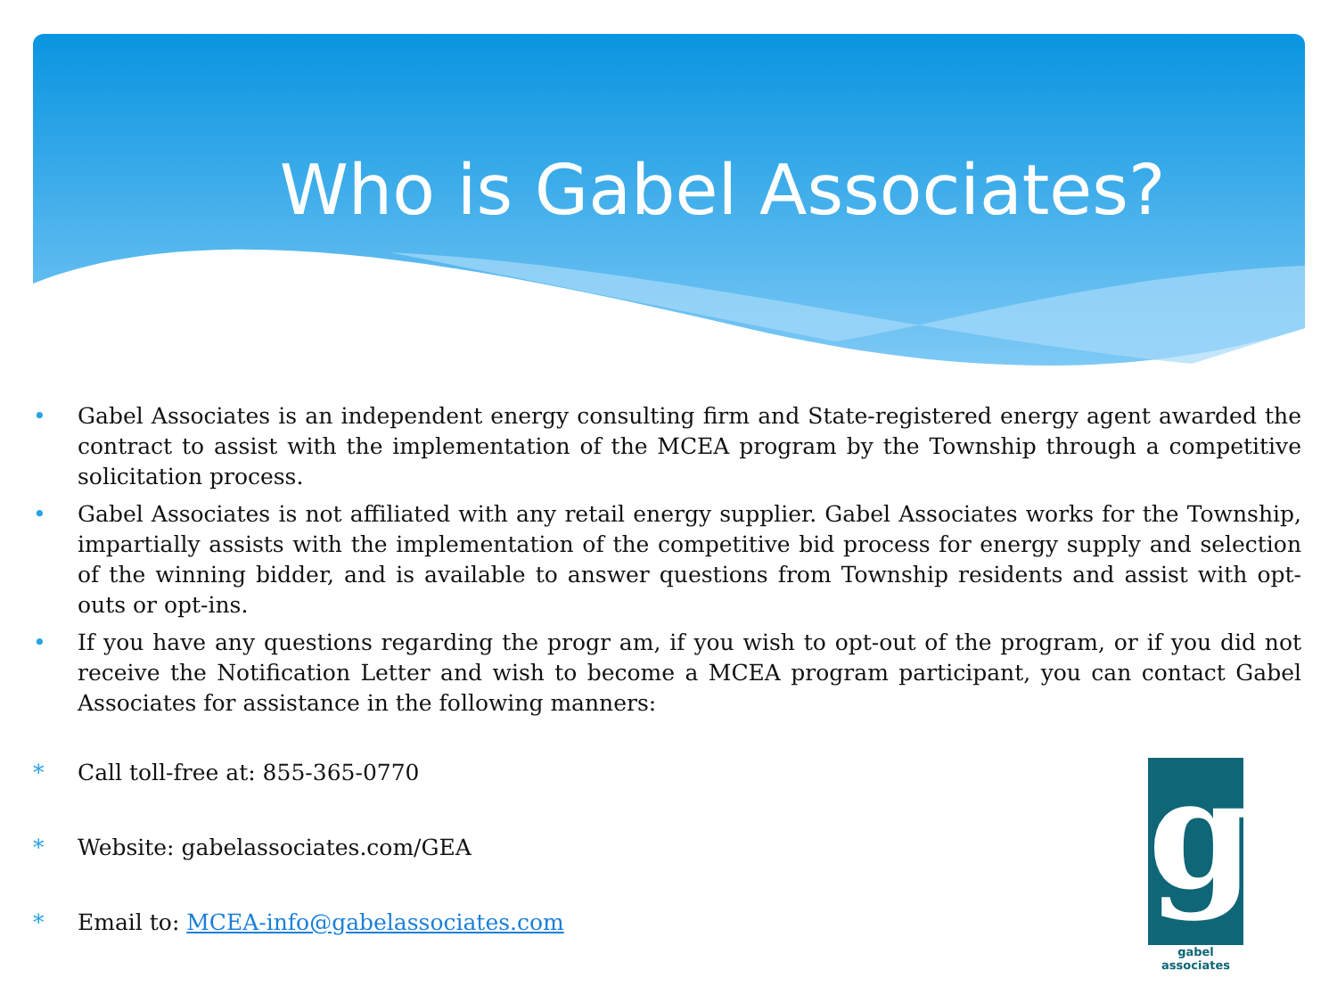Who is Gabel Associates?
• Gabel Associates is an independent energy consulting firm and State-registered energy agent awarded the contract to assist with the implementation of the MCEA program by the Township through a competitive solicitation process.
• Gabel Associates is not affiliated with any retail energy supplier. Gabel Associates works for the Township, impartially assists with the implementation of the competitive bid process for energy supply and selection of the winning bidder, and is available to answer questions from Township residents and assist with opt-outs or opt-ins.
• If you have any questions regarding the progr am, if you wish to opt-out of the program, or if you did not receive the Notification Letter and wish to become a MCEA program participant, you can contact Gabel Associates for assistance in the following manners:
* Call toll-free at: 855-365-0770
* Website: gabelassociates.com/GEA
* Email to: MCEA-info@gabelassociates.com
g
gabel associates